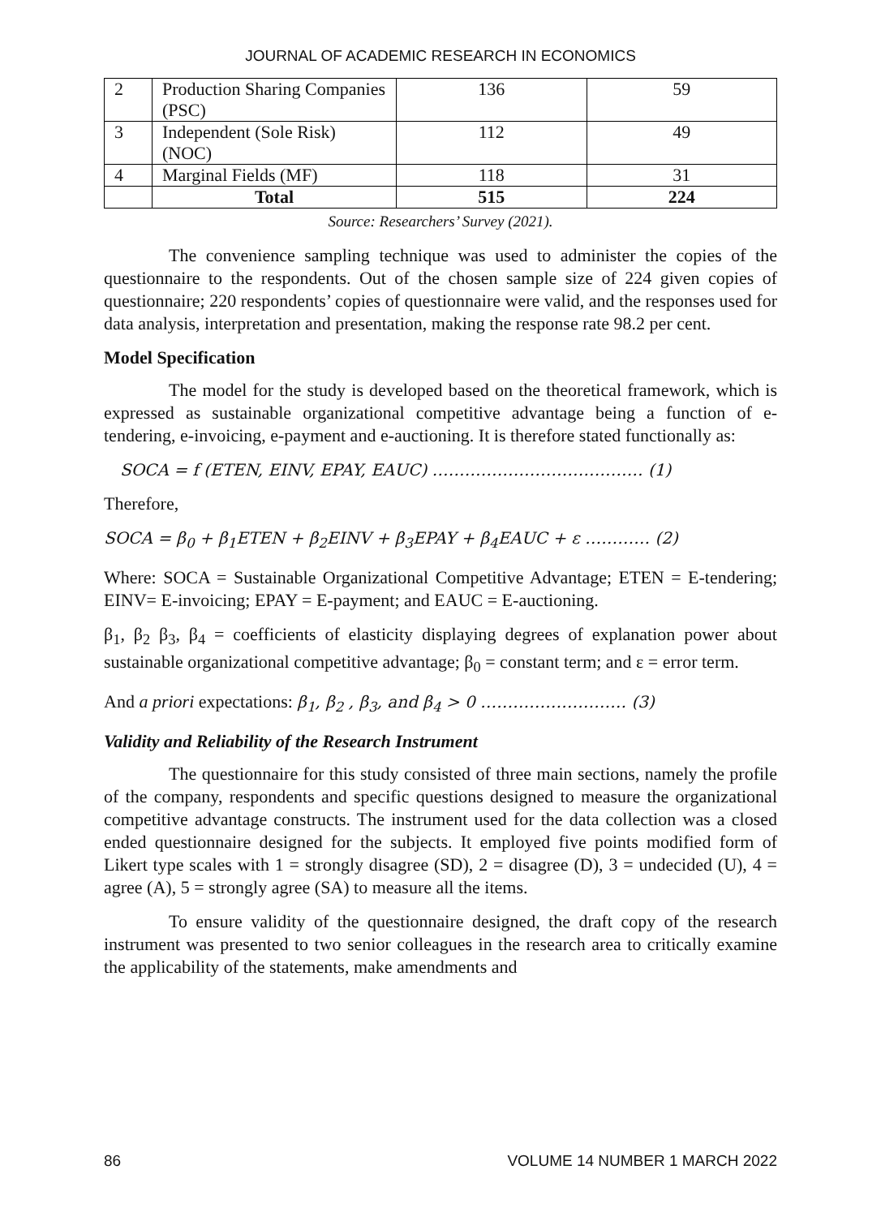JOURNAL OF ACADEMIC RESEARCH IN ECONOMICS
| 2 | Production Sharing Companies (PSC) | 136 | 59 |
| 3 | Independent (Sole Risk) (NOC) | 112 | 49 |
| 4 | Marginal Fields (MF) | 118 | 31 |
| | Total | 515 | 224 |
Source: Researchers’ Survey (2021).
The convenience sampling technique was used to administer the copies of the questionnaire to the respondents. Out of the chosen sample size of 224 given copies of questionnaire; 220 respondents’ copies of questionnaire were valid, and the responses used for data analysis, interpretation and presentation, making the response rate 98.2 per cent.
Model Specification
The model for the study is developed based on the theoretical framework, which is expressed as sustainable organizational competitive advantage being a function of e-tendering, e-invoicing, e-payment and e-auctioning. It is therefore stated functionally as:
SOCA = f (ETEN, EINV, EPAY, EAUC) ………………………………… (1)
Therefore,
SOCA = β<sub>0</sub> + β<sub>1</sub>ETEN + β<sub>2</sub>EINV + β<sub>3</sub>EPAY + β<sub>4</sub>EAUC + ε ………… (2)
Where: SOCA = Sustainable Organizational Competitive Advantage; ETEN = E-tendering; EINV= E-invoicing; EPAY = E-payment; and EAUC = E-auctioning.
β<sub>1</sub>, β<sub>2</sub> β<sub>3</sub>, β<sub>4</sub> = coefficients of elasticity displaying degrees of explanation power about sustainable organizational competitive advantage; β<sub>0</sub> = constant term; and ε = error term.
And a priori expectations: β<sub>1</sub>, β<sub>2</sub> , β<sub>3</sub>, and β<sub>4</sub> > 0 ……………………… (3)
Validity and Reliability of the Research Instrument
The questionnaire for this study consisted of three main sections, namely the profile of the company, respondents and specific questions designed to measure the organizational competitive advantage constructs. The instrument used for the data collection was a closed ended questionnaire designed for the subjects. It employed five points modified form of Likert type scales with 1 = strongly disagree (SD), 2 = disagree (D), 3 = undecided (U), 4 = agree (A), 5 = strongly agree (SA) to measure all the items.
To ensure validity of the questionnaire designed, the draft copy of the research instrument was presented to two senior colleagues in the research area to critically examine the applicability of the statements, make amendments and
86 VOLUME 14 NUMBER 1 MARCH 2022